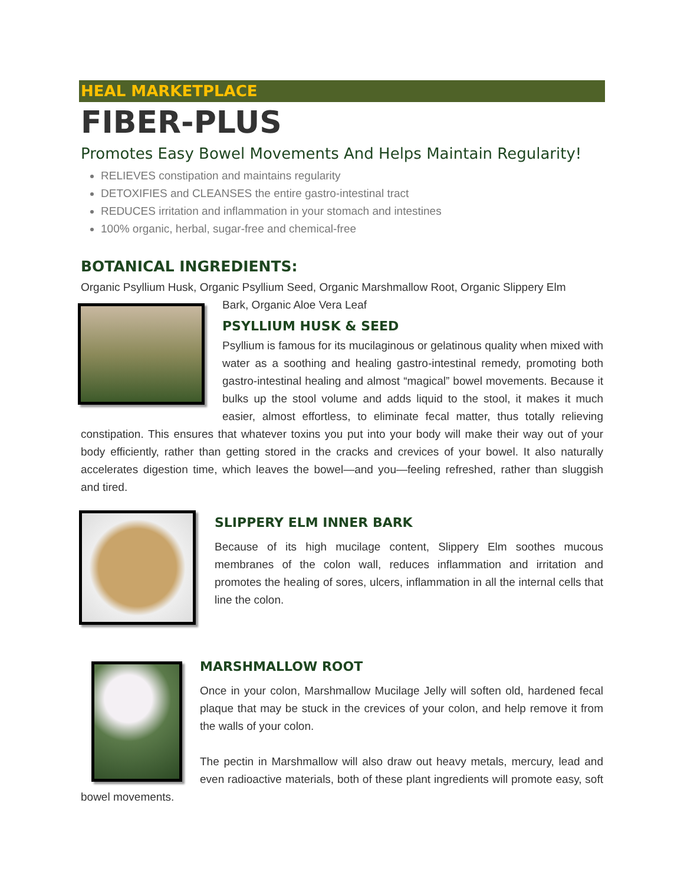HEAL MARKETPLACE
FIBER-PLUS
Promotes Easy Bowel Movements And Helps Maintain Regularity!
RELIEVES constipation and maintains regularity
DETOXIFIES and CLEANSES the entire gastro-intestinal tract
REDUCES irritation and inflammation in your stomach and intestines
100% organic, herbal, sugar-free and chemical-free
BOTANICAL INGREDIENTS:
Organic Psyllium Husk, Organic Psyllium Seed, Organic Marshmallow Root, Organic Slippery Elm
Bark, Organic Aloe Vera Leaf
PSYLLIUM HUSK & SEED
Psyllium is famous for its mucilaginous or gelatinous quality when mixed with water as a soothing and healing gastro-intestinal remedy, promoting both gastro-intestinal healing and almost “magical” bowel movements. Because it bulks up the stool volume and adds liquid to the stool, it makes it much easier, almost effortless, to eliminate fecal matter, thus totally relieving constipation. This ensures that whatever toxins you put into your body will make their way out of your body efficiently, rather than getting stored in the cracks and crevices of your bowel. It also naturally accelerates digestion time, which leaves the bowel—and you—feeling refreshed, rather than sluggish and tired.
SLIPPERY ELM INNER BARK
Because of its high mucilage content, Slippery Elm soothes mucous membranes of the colon wall, reduces inflammation and irritation and promotes the healing of sores, ulcers, inflammation in all the internal cells that line the colon.
MARSHMALLOW ROOT
Once in your colon, Marshmallow Mucilage Jelly will soften old, hardened fecal plaque that may be stuck in the crevices of your colon, and help remove it from the walls of your colon.
The pectin in Marshmallow will also draw out heavy metals, mercury, lead and even radioactive materials, both of these plant ingredients will promote easy, soft bowel movements.